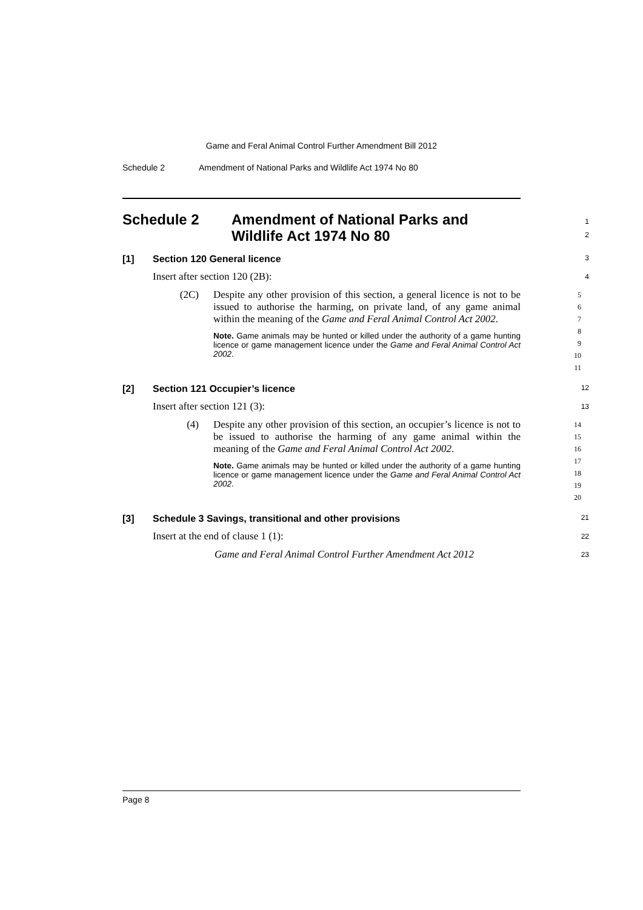Game and Feral Animal Control Further Amendment Bill 2012
Schedule 2 Amendment of National Parks and Wildlife Act 1974 No 80
Schedule 2 Amendment of National Parks and
Wildlife Act 1974 No 80 1
2
[1] Section 120 General licence 3
Insert after section 120 (2B): 4
(2C) Despite any other provision of this section, a general licence is not to be issued to authorise the harming, on private land, of any game animal within the meaning of the Game and Feral Animal Control Act 2002.
Note. Game animals may be hunted or killed under the authority of a game hunting licence or game management licence under the Game and Feral Animal Control Act 2002.
5
6
7
8
9
10
11
[2] Section 121 Occupier’s licence 12
Insert after section 121 (3): 13
(4) Despite any other provision of this section, an occupier’s licence is not to be issued to authorise the harming of any game animal within the meaning of the Game and Feral Animal Control Act 2002.
Note. Game animals may be hunted or killed under the authority of a game hunting licence or game management licence under the Game and Feral Animal Control Act 2002.
14
15
16
17
18
19
20
[3] Schedule 3 Savings, transitional and other provisions 21
Insert at the end of clause 1 (1): 22
Game and Feral Animal Control Further Amendment Act 2012 23
Page 8